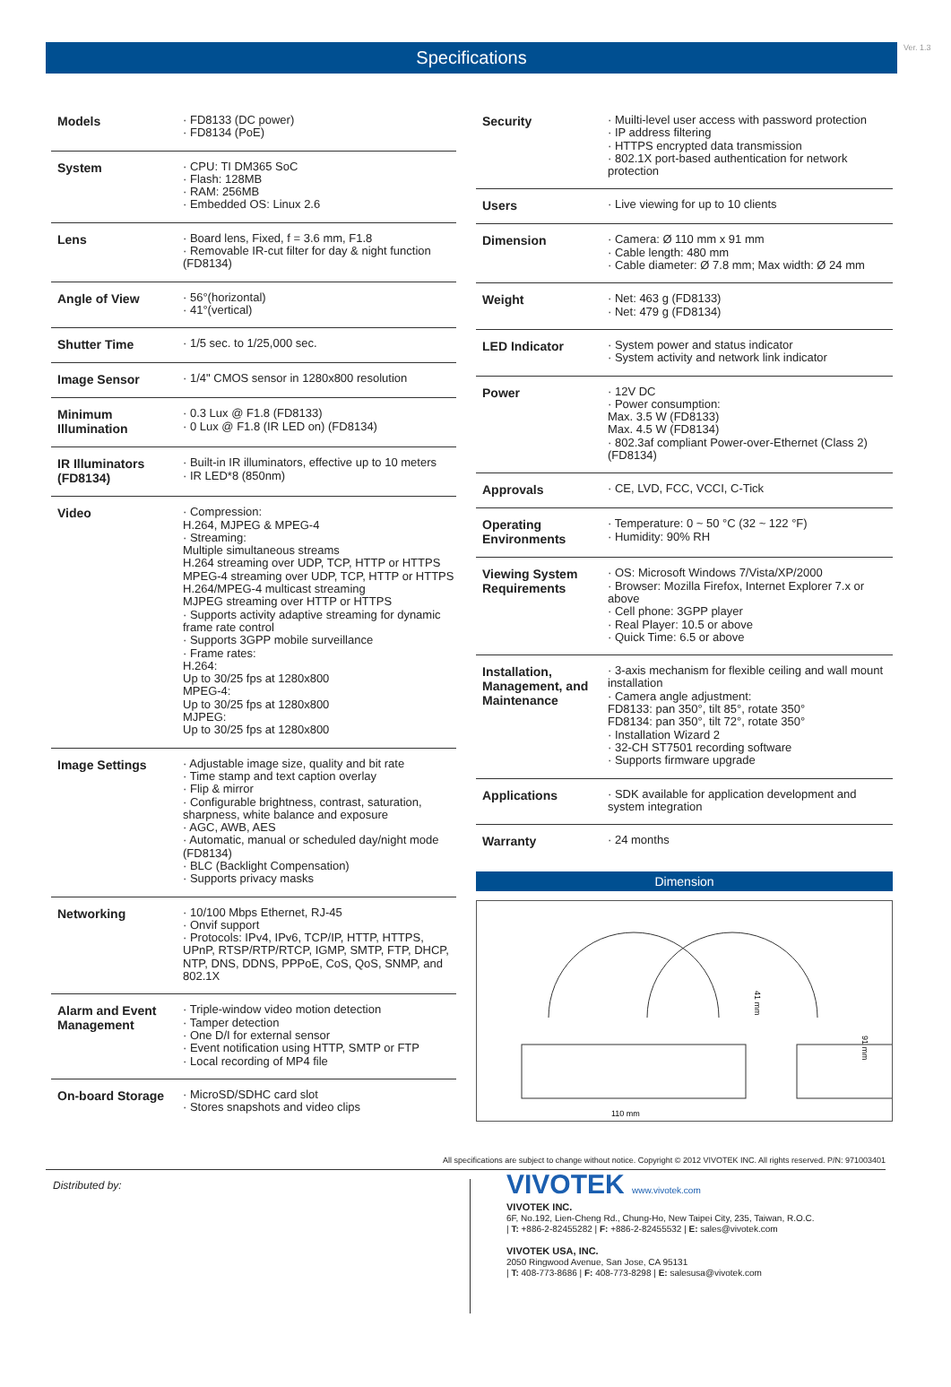Specifications
Ver. 1.3
| Models | · FD8133 (DC power) · FD8134 (PoE) |
| System | · CPU: TI DM365 SoC · Flash: 128MB · RAM: 256MB · Embedded OS: Linux 2.6 |
| Lens | · Board lens, Fixed, f = 3.6 mm, F1.8 · Removable IR-cut filter for day & night function (FD8134) |
| Angle of View | · 56°(horizontal) · 41°(vertical) |
| Shutter Time | · 1/5 sec. to 1/25,000 sec. |
| Image Sensor | · 1/4" CMOS sensor in 1280x800 resolution |
| Minimum Illumination | · 0.3 Lux @ F1.8 (FD8133) · 0 Lux @ F1.8 (IR LED on) (FD8134) |
| IR Illuminators (FD8134) | · Built-in IR illuminators, effective up to 10 meters · IR LED*8 (850nm) |
| Video | · Compression: H.264, MJPEG & MPEG-4 · Streaming: Multiple simultaneous streams H.264 streaming over UDP, TCP, HTTP or HTTPS MPEG-4 streaming over UDP, TCP, HTTP or HTTPS H.264/MPEG-4 multicast streaming MJPEG streaming over HTTP or HTTPS · Supports activity adaptive streaming for dynamic frame rate control · Supports 3GPP mobile surveillance · Frame rates: H.264: Up to 30/25 fps at 1280x800 MPEG-4: Up to 30/25 fps at 1280x800 MJPEG: Up to 30/25 fps at 1280x800 |
| Image Settings | · Adjustable image size, quality and bit rate · Time stamp and text caption overlay · Flip & mirror · Configurable brightness, contrast, saturation, sharpness, white balance and exposure · AGC, AWB, AES · Automatic, manual or scheduled day/night mode (FD8134) · BLC (Backlight Compensation) · Supports privacy masks |
| Networking | · 10/100 Mbps Ethernet, RJ-45 · Onvif support · Protocols: IPv4, IPv6, TCP/IP, HTTP, HTTPS, UPnP, RTSP/RTP/RTCP, IGMP, SMTP, FTP, DHCP, NTP, DNS, DDNS, PPPoE, CoS, QoS, SNMP, and 802.1X |
| Alarm and Event Management | · Triple-window video motion detection · Tamper detection · One D/I for external sensor · Event notification using HTTP, SMTP or FTP · Local recording of MP4 file |
| On-board Storage | · MicroSD/SDHC card slot · Stores snapshots and video clips |
| Security | · Muilti-level user access with password protection · IP address filtering · HTTPS encrypted data transmission · 802.1X port-based authentication for network protection |
| Users | · Live viewing for up to 10 clients |
| Dimension | · Camera: Ø 110 mm x 91 mm · Cable length: 480 mm · Cable diameter: Ø 7.8 mm; Max width: Ø 24 mm |
| Weight | · Net: 463 g (FD8133) · Net: 479 g (FD8134) |
| LED Indicator | · System power and status indicator · System activity and network link indicator |
| Power | · 12V DC · Power consumption: Max. 3.5 W (FD8133) Max. 4.5 W (FD8134) · 802.3af compliant Power-over-Ethernet (Class 2) (FD8134) |
| Approvals | · CE, LVD, FCC, VCCI, C-Tick |
| Operating Environments | · Temperature: 0 ~ 50 °C (32 ~ 122 °F) · Humidity: 90% RH |
| Viewing System Requirements | · OS: Microsoft Windows 7/Vista/XP/2000 · Browser: Mozilla Firefox, Internet Explorer 7.x or above · Cell phone: 3GPP player · Real Player: 10.5 or above · Quick Time: 6.5 or above |
| Installation, Management, and Maintenance | · 3-axis mechanism for flexible ceiling and wall mount installation · Camera angle adjustment: FD8133: pan 350°, tilt 85°, rotate 350° FD8134: pan 350°, tilt 72°, rotate 350° · Installation Wizard 2 · 32-CH ST7501 recording software · Supports firmware upgrade |
| Applications | · SDK available for application development and system integration |
| Warranty | · 24 months |
Dimension
110 mm
41 mm
91 mm
All specifications are subject to change without notice. Copyright © 2012 VIVOTEK INC. All rights reserved. P/N: 971003401
Distributed by:
VIVOTEK www.vivotek.com
VIVOTEK INC.
6F, No.192, Lien-Cheng Rd., Chung-Ho, New Taipei City, 235, Taiwan, R.O.C.
| T: +886-2-82455282 | F: +886-2-82455532 | E: sales@vivotek.com
VIVOTEK USA, INC.
2050 Ringwood Avenue, San Jose, CA 95131
| T: 408-773-8686 | F: 408-773-8298 | E: salesusa@vivotek.com